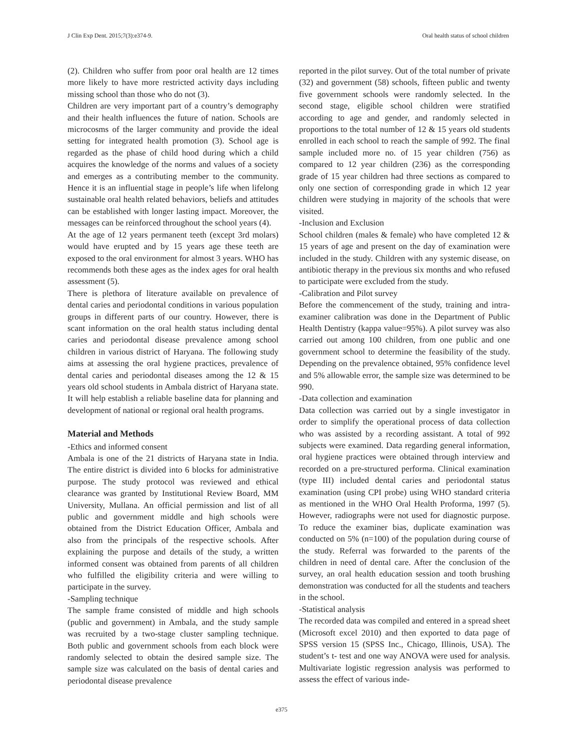J Clin Exp Dent. 2015;7(3):e374-9. Oral health status of school children
(2). Children who suffer from poor oral health are 12 times more likely to have more restricted activity days including missing school than those who do not (3).
Children are very important part of a country’s demography and their health influences the future of nation. Schools are microcosms of the larger community and provide the ideal setting for integrated health promotion (3). School age is regarded as the phase of child hood during which a child acquires the knowledge of the norms and values of a society and emerges as a contributing member to the community. Hence it is an influential stage in people’s life when lifelong sustainable oral health related behaviors, beliefs and attitudes can be established with longer lasting impact. Moreover, the messages can be reinforced throughout the school years (4).
At the age of 12 years permanent teeth (except 3rd molars) would have erupted and by 15 years age these teeth are exposed to the oral environment for almost 3 years. WHO has recommends both these ages as the index ages for oral health assessment (5).
There is plethora of literature available on prevalence of dental caries and periodontal conditions in various population groups in different parts of our country. However, there is scant information on the oral health status including dental caries and periodontal disease prevalence among school children in various district of Haryana. The following study aims at assessing the oral hygiene practices, prevalence of dental caries and periodontal diseases among the 12 & 15 years old school students in Ambala district of Haryana state. It will help establish a reliable baseline data for planning and development of national or regional oral health programs.
Material and Methods
-Ethics and informed consent
Ambala is one of the 21 districts of Haryana state in India. The entire district is divided into 6 blocks for administrative purpose. The study protocol was reviewed and ethical clearance was granted by Institutional Review Board, MM University, Mullana. An official permission and list of all public and government middle and high schools were obtained from the District Education Officer, Ambala and also from the principals of the respective schools. After explaining the purpose and details of the study, a written informed consent was obtained from parents of all children who fulfilled the eligibility criteria and were willing to participate in the survey.
-Sampling technique
The sample frame consisted of middle and high schools (public and government) in Ambala, and the study sample was recruited by a two-stage cluster sampling technique. Both public and government schools from each block were randomly selected to obtain the desired sample size. The sample size was calculated on the basis of dental caries and periodontal disease prevalence
reported in the pilot survey. Out of the total number of private (32) and government (58) schools, fifteen public and twenty five government schools were randomly selected. In the second stage, eligible school children were stratified according to age and gender, and randomly selected in proportions to the total number of 12 & 15 years old students enrolled in each school to reach the sample of 992. The final sample included more no. of 15 year children (756) as compared to 12 year children (236) as the corresponding grade of 15 year children had three sections as compared to only one section of corresponding grade in which 12 year children were studying in majority of the schools that were visited.
-Inclusion and Exclusion
School children (males & female) who have completed 12 & 15 years of age and present on the day of examination were included in the study. Children with any systemic disease, on antibiotic therapy in the previous six months and who refused to participate were excluded from the study.
-Calibration and Pilot survey
Before the commencement of the study, training and intra-examiner calibration was done in the Department of Public Health Dentistry (kappa value=95%). A pilot survey was also carried out among 100 children, from one public and one government school to determine the feasibility of the study. Depending on the prevalence obtained, 95% confidence level and 5% allowable error, the sample size was determined to be 990.
-Data collection and examination
Data collection was carried out by a single investigator in order to simplify the operational process of data collection who was assisted by a recording assistant. A total of 992 subjects were examined. Data regarding general information, oral hygiene practices were obtained through interview and recorded on a pre-structured performa. Clinical examination (type III) included dental caries and periodontal status examination (using CPI probe) using WHO standard criteria as mentioned in the WHO Oral Health Proforma, 1997 (5). However, radiographs were not used for diagnostic purpose. To reduce the examiner bias, duplicate examination was conducted on 5% (n=100) of the population during course of the study. Referral was forwarded to the parents of the children in need of dental care. After the conclusion of the survey, an oral health education session and tooth brushing demonstration was conducted for all the students and teachers in the school.
-Statistical analysis
The recorded data was compiled and entered in a spread sheet (Microsoft excel 2010) and then exported to data page of SPSS version 15 (SPSS Inc., Chicago, Illinois, USA). The student’s t- test and one way ANOVA were used for analysis. Multivariate logistic regression analysis was performed to assess the effect of various inde-
e375